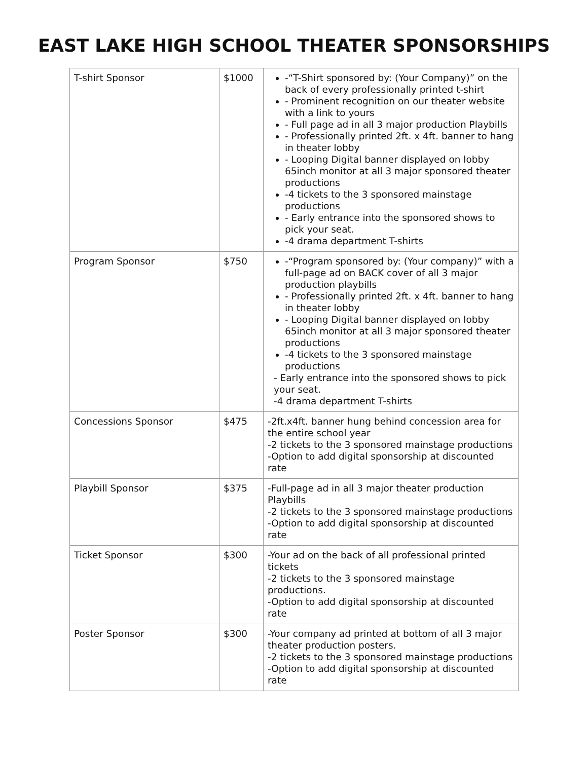EAST LAKE HIGH SCHOOL THEATER SPONSORSHIPS
| T-shirt Sponsor | $1000 | -“T-Shirt sponsored by: (Your Company)” on the back of every professionally printed t-shirt - Prominent recognition on our theater website with a link to yours - Full page ad in all 3 major production Playbills - Professionally printed 2ft. x 4ft. banner to hang in theater lobby - Looping Digital banner displayed on lobby 65inch monitor at all 3 major sponsored theater productions -4 tickets to the 3 sponsored mainstage productions - Early entrance into the sponsored shows to pick your seat. -4 drama department T-shirts |
| Program Sponsor | $750 | -“Program sponsored by: (Your company)” with a full-page ad on BACK cover of all 3 major production playbills - Professionally printed 2ft. x 4ft. banner to hang in theater lobby - Looping Digital banner displayed on lobby 65inch monitor at all 3 major sponsored theater productions -4 tickets to the 3 sponsored mainstage productions - Early entrance into the sponsored shows to pick your seat. -4 drama department T-shirts |
| Concessions Sponsor | $475 | -2ft.x4ft. banner hung behind concession area for the entire school year -2 tickets to the 3 sponsored mainstage productions -Option to add digital sponsorship at discounted rate |
| Playbill Sponsor | $375 | -Full-page ad in all 3 major theater production Playbills -2 tickets to the 3 sponsored mainstage productions -Option to add digital sponsorship at discounted rate |
| Ticket Sponsor | $300 | -Your ad on the back of all professional printed tickets -2 tickets to the 3 sponsored mainstage productions. -Option to add digital sponsorship at discounted rate |
| Poster Sponsor | $300 | -Your company ad printed at bottom of all 3 major theater production posters. -2 tickets to the 3 sponsored mainstage productions -Option to add digital sponsorship at discounted rate |